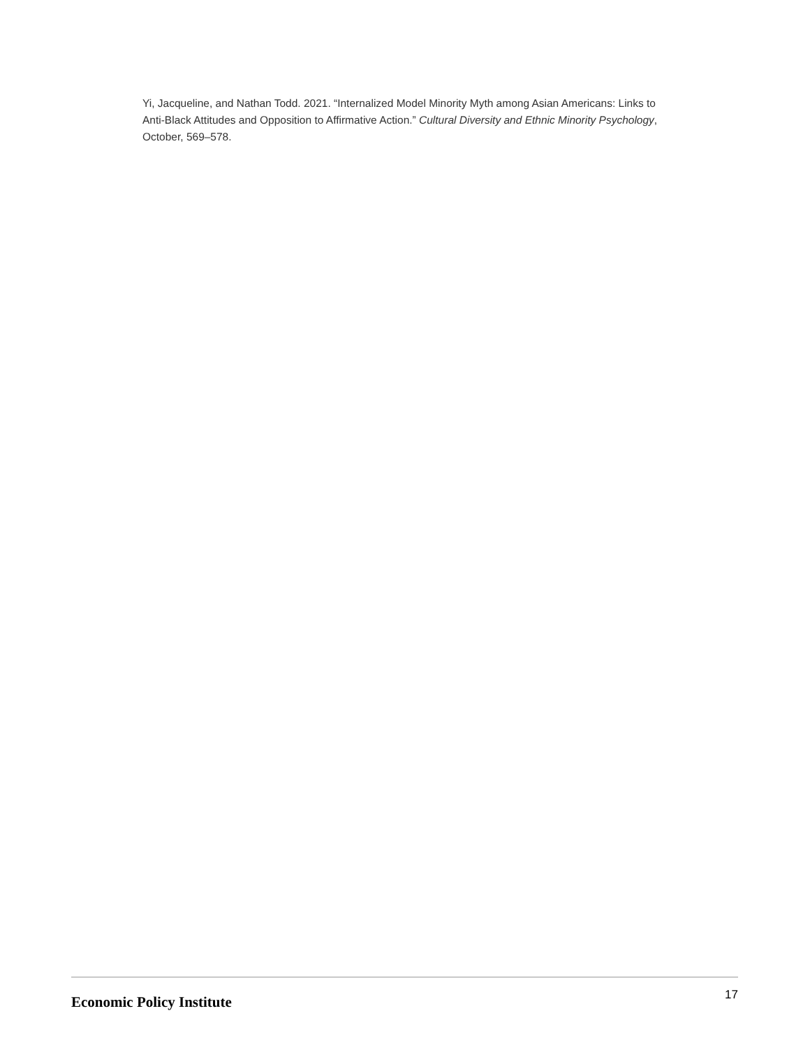Yi, Jacqueline, and Nathan Todd. 2021. “Internalized Model Minority Myth among Asian Americans: Links to Anti-Black Attitudes and Opposition to Affirmative Action.” Cultural Diversity and Ethnic Minority Psychology, October, 569–578.
Economic Policy Institute 17